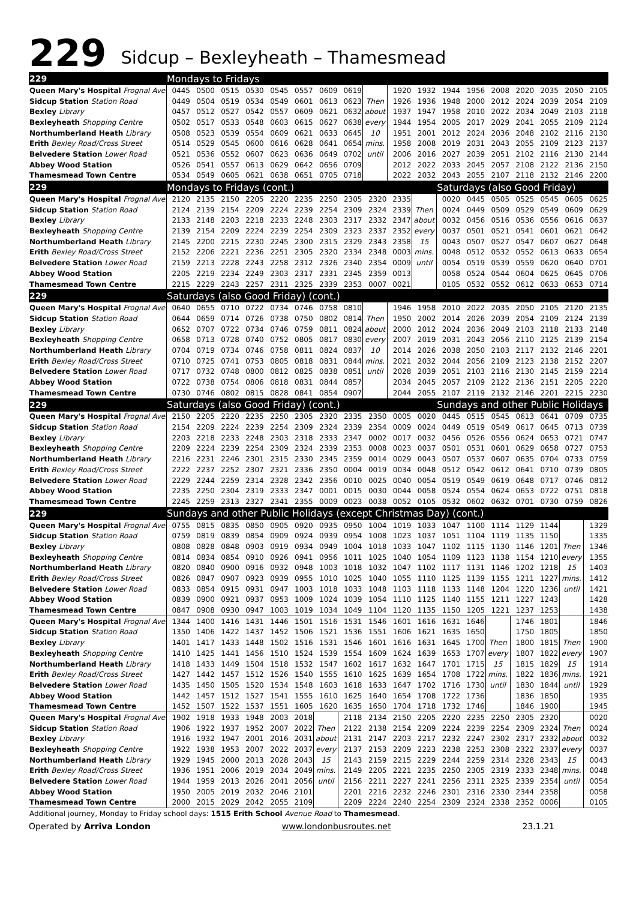229 Sidcup – Bexleyheath – Thamesmead
| 229 | Mondays to Fridays | | | | | | | | | | | | | | | | | |
| --- | --- | --- | --- | --- | --- | --- | --- | --- | --- | --- | --- | --- | --- | --- | --- | --- | --- | --- |
| Queen Mary's Hospital Frognal Ave. | 0445 | 0500 | 0515 | 0530 | 0545 | 0557 | 0609 | 0619 | | 1920 | 1932 | 1944 | 1956 | 2008 | 2020 | 2035 | 2050 | 2105 |
| Sidcup Station Station Road | 0449 | 0504 | 0519 | 0534 | 0549 | 0601 | 0613 | 0623 | Then | 1926 | 1936 | 1948 | 2000 | 2012 | 2024 | 2039 | 2054 | 2109 |
| Bexley Library | 0457 | 0512 | 0527 | 0542 | 0557 | 0609 | 0621 | 0632 | about | 1937 | 1947 | 1958 | 2010 | 2022 | 2034 | 2049 | 2103 | 2118 |
| Bexleyheath Shopping Centre | 0502 | 0517 | 0533 | 0548 | 0603 | 0615 | 0627 | 0638 | every | 1944 | 1954 | 2005 | 2017 | 2029 | 2041 | 2055 | 2109 | 2124 |
| Northumberland Heath Library | 0508 | 0523 | 0539 | 0554 | 0609 | 0621 | 0633 | 0645 | 10 | 1951 | 2001 | 2012 | 2024 | 2036 | 2048 | 2102 | 2116 | 2130 |
| Erith Bexley Road/Cross Street | 0514 | 0529 | 0545 | 0600 | 0616 | 0628 | 0641 | 0654 | mins. | 1958 | 2008 | 2019 | 2031 | 2043 | 2055 | 2109 | 2123 | 2137 |
| Belvedere Station Lower Road | 0521 | 0536 | 0552 | 0607 | 0623 | 0636 | 0649 | 0702 | until | 2006 | 2016 | 2027 | 2039 | 2051 | 2102 | 2116 | 2130 | 2144 |
| Abbey Wood Station | 0526 | 0541 | 0557 | 0613 | 0629 | 0642 | 0656 | 0709 | | 2012 | 2022 | 2033 | 2045 | 2057 | 2108 | 2122 | 2136 | 2150 |
| Thamesmead Town Centre | 0534 | 0549 | 0605 | 0621 | 0638 | 0651 | 0705 | 0718 | | 2022 | 2032 | 2043 | 2055 | 2107 | 2118 | 2132 | 2146 | 2200 |
| 229 | Mondays to Fridays (cont.) | | | | | | | | | | | Saturdays (also Good Friday) | | | | | | |
| Queen Mary's Hospital Frognal Ave. | 2120 | 2135 | 2150 | 2205 | 2220 | 2235 | 2250 | 2305 | 2320 | 2335 | | 0020 | 0445 | 0505 | 0525 | 0545 | 0605 | 0625 |
| Sidcup Station Station Road | 2124 | 2139 | 2154 | 2209 | 2224 | 2239 | 2254 | 2309 | 2324 | 2339 | Then | 0024 | 0449 | 0509 | 0529 | 0549 | 0609 | 0629 |
| Bexley Library | 2133 | 2148 | 2203 | 2218 | 2233 | 2248 | 2303 | 2317 | 2332 | 2347 | about | 0032 | 0456 | 0516 | 0536 | 0556 | 0616 | 0637 |
| Bexleyheath Shopping Centre | 2139 | 2154 | 2209 | 2224 | 2239 | 2254 | 2309 | 2323 | 2337 | 2352 | every | 0037 | 0501 | 0521 | 0541 | 0601 | 0621 | 0642 |
| Northumberland Heath Library | 2145 | 2200 | 2215 | 2230 | 2245 | 2300 | 2315 | 2329 | 2343 | 2358 | 15 | 0043 | 0507 | 0527 | 0547 | 0607 | 0627 | 0648 |
| Erith Bexley Road/Cross Street | 2152 | 2206 | 2221 | 2236 | 2251 | 2305 | 2320 | 2334 | 2348 | 0003 | mins. | 0048 | 0512 | 0532 | 0552 | 0613 | 0633 | 0654 |
| Belvedere Station Lower Road | 2159 | 2213 | 2228 | 2243 | 2258 | 2312 | 2326 | 2340 | 2354 | 0009 | until | 0054 | 0519 | 0539 | 0559 | 0620 | 0640 | 0701 |
| Abbey Wood Station | 2205 | 2219 | 2234 | 2249 | 2303 | 2317 | 2331 | 2345 | 2359 | 0013 | | 0058 | 0524 | 0544 | 0604 | 0625 | 0645 | 0706 |
| Thamesmead Town Centre | 2215 | 2229 | 2243 | 2257 | 2311 | 2325 | 2339 | 2353 | 0007 | 0021 | | 0105 | 0532 | 0552 | 0612 | 0633 | 0653 | 0714 |
| 229 | Saturdays (also Good Friday) (cont.) | | | | | | | | | | | | | | | | | |
| Queen Mary's Hospital Frognal Ave. | 0640 | 0655 | 0710 | 0722 | 0734 | 0746 | 0758 | 0810 | | 1946 | 1958 | 2010 | 2022 | 2035 | 2050 | 2105 | 2120 | 2135 |
| Sidcup Station Station Road | 0644 | 0659 | 0714 | 0726 | 0738 | 0750 | 0802 | 0814 | Then | 1950 | 2002 | 2014 | 2026 | 2039 | 2054 | 2109 | 2124 | 2139 |
| Bexley Library | 0652 | 0707 | 0722 | 0734 | 0746 | 0759 | 0811 | 0824 | about | 2000 | 2012 | 2024 | 2036 | 2049 | 2103 | 2118 | 2133 | 2148 |
| Bexleyheath Shopping Centre | 0658 | 0713 | 0728 | 0740 | 0752 | 0805 | 0817 | 0830 | every | 2007 | 2019 | 2031 | 2043 | 2056 | 2110 | 2125 | 2139 | 2154 |
| Northumberland Heath Library | 0704 | 0719 | 0734 | 0746 | 0758 | 0811 | 0824 | 0837 | 10 | 2014 | 2026 | 2038 | 2050 | 2103 | 2117 | 2132 | 2146 | 2201 |
| Erith Bexley Road/Cross Street | 0710 | 0725 | 0741 | 0753 | 0805 | 0818 | 0831 | 0844 | mins. | 2021 | 2032 | 2044 | 2056 | 2109 | 2123 | 2138 | 2152 | 2207 |
| Belvedere Station Lower Road | 0717 | 0732 | 0748 | 0800 | 0812 | 0825 | 0838 | 0851 | until | 2028 | 2039 | 2051 | 2103 | 2116 | 2130 | 2145 | 2159 | 2214 |
| Abbey Wood Station | 0722 | 0738 | 0754 | 0806 | 0818 | 0831 | 0844 | 0857 | | 2034 | 2045 | 2057 | 2109 | 2122 | 2136 | 2151 | 2205 | 2220 |
| Thamesmead Town Centre | 0730 | 0746 | 0802 | 0815 | 0828 | 0841 | 0854 | 0907 | | 2044 | 2055 | 2107 | 2119 | 2132 | 2146 | 2201 | 2215 | 2230 |
| 229 | Saturdays (also Good Friday) (cont.) | | | | | | | | | | | Sundays and other Public Holidays | | | | | | |
| Queen Mary's Hospital Frognal Ave. | 2150 | 2205 | 2220 | 2235 | 2250 | 2305 | 2320 | 2335 | 2350 | 0005 | 0020 | 0445 | 0515 | 0545 | 0613 | 0641 | 0709 | 0735 |
| Sidcup Station Station Road | 2154 | 2209 | 2224 | 2239 | 2254 | 2309 | 2324 | 2339 | 2354 | 0009 | 0024 | 0449 | 0519 | 0549 | 0617 | 0645 | 0713 | 0739 |
| Bexley Library | 2203 | 2218 | 2233 | 2248 | 2303 | 2318 | 2333 | 2347 | 0002 | 0017 | 0032 | 0456 | 0526 | 0556 | 0624 | 0653 | 0721 | 0747 |
| Bexleyheath Shopping Centre | 2209 | 2224 | 2239 | 2254 | 2309 | 2324 | 2339 | 2353 | 0008 | 0023 | 0037 | 0501 | 0531 | 0601 | 0629 | 0658 | 0727 | 0753 |
| Northumberland Heath Library | 2216 | 2231 | 2246 | 2301 | 2315 | 2330 | 2345 | 2359 | 0014 | 0029 | 0043 | 0507 | 0537 | 0607 | 0635 | 0704 | 0733 | 0759 |
| Erith Bexley Road/Cross Street | 2222 | 2237 | 2252 | 2307 | 2321 | 2336 | 2350 | 0004 | 0019 | 0034 | 0048 | 0512 | 0542 | 0612 | 0641 | 0710 | 0739 | 0805 |
| Belvedere Station Lower Road | 2229 | 2244 | 2259 | 2314 | 2328 | 2342 | 2356 | 0010 | 0025 | 0040 | 0054 | 0519 | 0549 | 0619 | 0648 | 0717 | 0746 | 0812 |
| Abbey Wood Station | 2235 | 2250 | 2304 | 2319 | 2333 | 2347 | 0001 | 0015 | 0030 | 0044 | 0058 | 0524 | 0554 | 0624 | 0653 | 0722 | 0751 | 0818 |
| Thamesmead Town Centre | 2245 | 2259 | 2313 | 2327 | 2341 | 2355 | 0009 | 0023 | 0038 | 0052 | 0105 | 0532 | 0602 | 0632 | 0701 | 0730 | 0759 | 0826 |
| 229 | Sundays and other Public Holidays (except Christmas Day) (cont.) | | | | | | | | | | | | | | | | | |
| Queen Mary's Hospital Frognal Ave. | 0755 | 0815 | 0835 | 0850 | 0905 | 0920 | 0935 | 0950 | 1004 | 1019 | 1033 | 1047 | 1100 | 1114 | 1129 | 1144 | | 1329 |
| Sidcup Station Station Road | 0759 | 0819 | 0839 | 0854 | 0909 | 0924 | 0939 | 0954 | 1008 | 1023 | 1037 | 1051 | 1104 | 1119 | 1135 | 1150 | | 1335 |
| Bexley Library | 0808 | 0828 | 0848 | 0903 | 0919 | 0934 | 0949 | 1004 | 1018 | 1033 | 1047 | 1102 | 1115 | 1130 | 1146 | 1201 | Then | 1346 |
| Bexleyheath Shopping Centre | 0814 | 0834 | 0854 | 0910 | 0926 | 0941 | 0956 | 1011 | 1025 | 1040 | 1054 | 1109 | 1123 | 1138 | 1154 | 1210 | every | 1355 |
| Northumberland Heath Library | 0820 | 0840 | 0900 | 0916 | 0932 | 0948 | 1003 | 1018 | 1032 | 1047 | 1102 | 1117 | 1131 | 1146 | 1202 | 1218 | 15 | 1403 |
| Erith Bexley Road/Cross Street | 0826 | 0847 | 0907 | 0923 | 0939 | 0955 | 1010 | 1025 | 1040 | 1055 | 1110 | 1125 | 1139 | 1155 | 1211 | 1227 | mins. | 1412 |
| Belvedere Station Lower Road | 0833 | 0854 | 0915 | 0931 | 0947 | 1003 | 1018 | 1033 | 1048 | 1103 | 1118 | 1133 | 1148 | 1204 | 1220 | 1236 | until | 1421 |
| Abbey Wood Station | 0839 | 0900 | 0921 | 0937 | 0953 | 1009 | 1024 | 1039 | 1054 | 1110 | 1125 | 1140 | 1155 | 1211 | 1227 | 1243 | | 1428 |
| Thamesmead Town Centre | 0847 | 0908 | 0930 | 0947 | 1003 | 1019 | 1034 | 1049 | 1104 | 1120 | 1135 | 1150 | 1205 | 1221 | 1237 | 1253 | | 1438 |
| Queen Mary's Hospital Frognal Ave. | 1344 | 1400 | 1416 | 1431 | 1446 | 1501 | 1516 | 1531 | 1546 | 1601 | 1616 | 1631 | 1646 | | 1746 | 1801 | | 1846 |
| Sidcup Station Station Road | 1350 | 1406 | 1422 | 1437 | 1452 | 1506 | 1521 | 1536 | 1551 | 1606 | 1621 | 1635 | 1650 | | 1750 | 1805 | | 1850 |
| Bexley Library | 1401 | 1417 | 1433 | 1448 | 1502 | 1516 | 1531 | 1546 | 1601 | 1616 | 1631 | 1645 | 1700 | Then | 1800 | 1815 | Then | 1900 |
| Bexleyheath Shopping Centre | 1410 | 1425 | 1441 | 1456 | 1510 | 1524 | 1539 | 1554 | 1609 | 1624 | 1639 | 1653 | 1707 | every | 1807 | 1822 | every | 1907 |
| Northumberland Heath Library | 1418 | 1433 | 1449 | 1504 | 1518 | 1532 | 1547 | 1602 | 1617 | 1632 | 1647 | 1701 | 1715 | 15 | 1815 | 1829 | 15 | 1914 |
| Erith Bexley Road/Cross Street | 1427 | 1442 | 1457 | 1512 | 1526 | 1540 | 1555 | 1610 | 1625 | 1639 | 1654 | 1708 | 1722 | mins. | 1822 | 1836 | mins. | 1921 |
| Belvedere Station Lower Road | 1435 | 1450 | 1505 | 1520 | 1534 | 1548 | 1603 | 1618 | 1633 | 1647 | 1702 | 1716 | 1730 | until | 1830 | 1844 | until | 1929 |
| Abbey Wood Station | 1442 | 1457 | 1512 | 1527 | 1541 | 1555 | 1610 | 1625 | 1640 | 1654 | 1708 | 1722 | 1736 | | 1836 | 1850 | | 1935 |
| Thamesmead Town Centre | 1452 | 1507 | 1522 | 1537 | 1551 | 1605 | 1620 | 1635 | 1650 | 1704 | 1718 | 1732 | 1746 | | 1846 | 1900 | | 1945 |
| Queen Mary's Hospital Frognal Ave. | 1902 | 1918 | 1933 | 1948 | 2003 | 2018 | | 2118 | 2134 | 2150 | 2205 | 2220 | 2235 | 2250 | 2305 | 2320 | | 0020 |
| Sidcup Station Station Road | 1906 | 1922 | 1937 | 1952 | 2007 | 2022 | Then | 2122 | 2138 | 2154 | 2209 | 2224 | 2239 | 2254 | 2309 | 2324 | Then | 0024 |
| Bexley Library | 1916 | 1932 | 1947 | 2001 | 2016 | 2031 | about | 2131 | 2147 | 2203 | 2217 | 2232 | 2247 | 2302 | 2317 | 2332 | about | 0032 |
| Bexleyheath Shopping Centre | 1922 | 1938 | 1953 | 2007 | 2022 | 2037 | every | 2137 | 2153 | 2209 | 2223 | 2238 | 2253 | 2308 | 2322 | 2337 | every | 0037 |
| Northumberland Heath Library | 1929 | 1945 | 2000 | 2013 | 2028 | 2043 | 15 | 2143 | 2159 | 2215 | 2229 | 2244 | 2259 | 2314 | 2328 | 2343 | 15 | 0043 |
| Erith Bexley Road/Cross Street | 1936 | 1951 | 2006 | 2019 | 2034 | 2049 | mins. | 2149 | 2205 | 2221 | 2235 | 2250 | 2305 | 2319 | 2333 | 2348 | mins. | 0048 |
| Belvedere Station Lower Road | 1944 | 1959 | 2013 | 2026 | 2041 | 2056 | until | 2156 | 2211 | 2227 | 2241 | 2256 | 2311 | 2325 | 2339 | 2354 | until | 0054 |
| Abbey Wood Station | 1950 | 2005 | 2019 | 2032 | 2046 | 2101 | | 2201 | 2216 | 2232 | 2246 | 2301 | 2316 | 2330 | 2344 | 2358 | | 0058 |
| Thamesmead Town Centre | 2000 | 2015 | 2029 | 2042 | 2055 | 2109 | | 2209 | 2224 | 2240 | 2254 | 2309 | 2324 | 2338 | 2352 | 0006 | | 0105 |
| Additional journey, Monday to Friday school days: 1515 Erith School Avenue Road to Thamesmead . | | | | | | | | | | | | | | | | | | |
Operated by Arriva London www.londonbusroutes.net 23.1.21